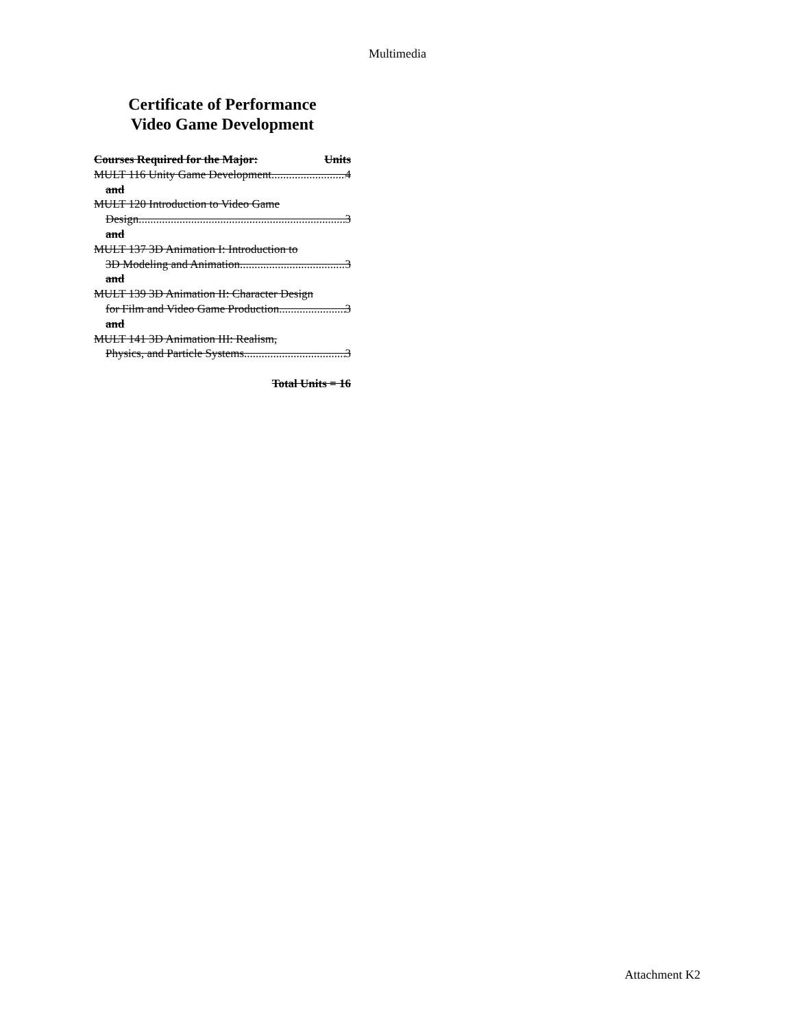Multimedia
Certificate of Performance
Video Game Development
Courses Required for the Major: Units
MULT 116 Unity Game Development 4
and
MULT 120 Introduction to Video Game
Design 3
and
MULT 137 3D Animation I: Introduction to
3D Modeling and Animation 3
and
MULT 139 3D Animation II: Character Design
for Film and Video Game Production 3
and
MULT 141 3D Animation III: Realism,
Physics, and Particle Systems 3
Total Units = 16
Attachment K2